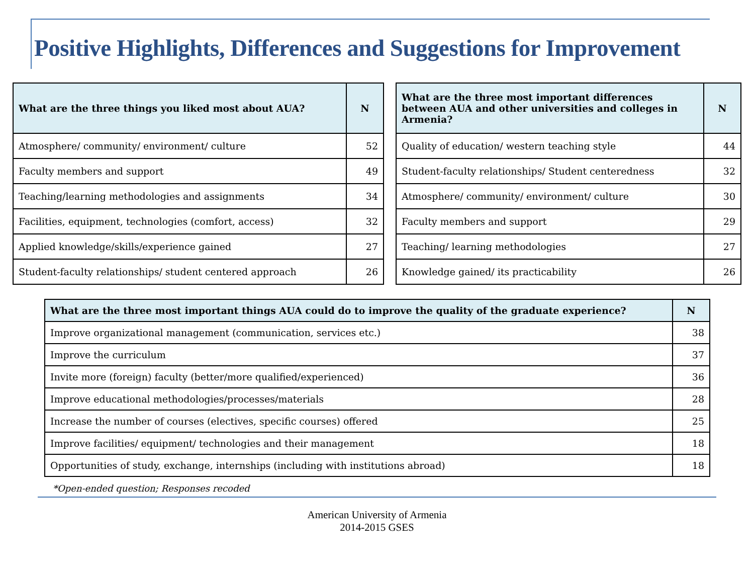Positive Highlights, Differences and Suggestions for Improvement
| What are the three things you liked most about AUA? | N |
| --- | --- |
| Atmosphere/ community/ environment/ culture | 52 |
| Faculty members and support | 49 |
| Teaching/learning methodologies and assignments | 34 |
| Facilities, equipment, technologies (comfort, access) | 32 |
| Applied knowledge/skills/experience gained | 27 |
| Student-faculty relationships/ student centered approach | 26 |
| What are the three most important differences between AUA and other universities and colleges in Armenia? | N |
| --- | --- |
| Quality of education/ western teaching style | 44 |
| Student-faculty relationships/ Student centeredness | 32 |
| Atmosphere/ community/ environment/ culture | 30 |
| Faculty members and support | 29 |
| Teaching/ learning methodologies | 27 |
| Knowledge gained/ its practicability | 26 |
| What are the three most important things AUA could do to improve the quality of the graduate experience? | N |
| --- | --- |
| Improve organizational management (communication, services etc.) | 38 |
| Improve the curriculum | 37 |
| Invite more (foreign) faculty (better/more qualified/experienced) | 36 |
| Improve educational methodologies/processes/materials | 28 |
| Increase the number of courses (electives, specific courses) offered | 25 |
| Improve facilities/ equipment/ technologies and their management | 18 |
| Opportunities of study, exchange, internships (including with institutions abroad) | 18 |
*Open-ended question; Responses recoded
American University of Armenia
2014-2015 GSES